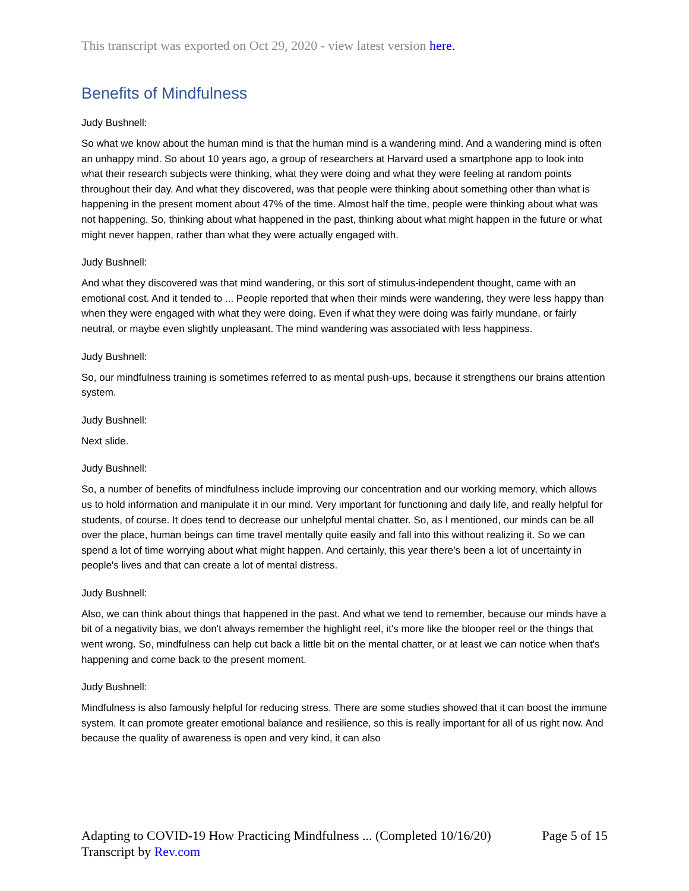This transcript was exported on Oct 29, 2020 - view latest version here.
Benefits of Mindfulness
Judy Bushnell:
So what we know about the human mind is that the human mind is a wandering mind. And a wandering mind is often an unhappy mind. So about 10 years ago, a group of researchers at Harvard used a smartphone app to look into what their research subjects were thinking, what they were doing and what they were feeling at random points throughout their day. And what they discovered, was that people were thinking about something other than what is happening in the present moment about 47% of the time. Almost half the time, people were thinking about what was not happening. So, thinking about what happened in the past, thinking about what might happen in the future or what might never happen, rather than what they were actually engaged with.
Judy Bushnell:
And what they discovered was that mind wandering, or this sort of stimulus-independent thought, came with an emotional cost. And it tended to ... People reported that when their minds were wandering, they were less happy than when they were engaged with what they were doing. Even if what they were doing was fairly mundane, or fairly neutral, or maybe even slightly unpleasant. The mind wandering was associated with less happiness.
Judy Bushnell:
So, our mindfulness training is sometimes referred to as mental push-ups, because it strengthens our brains attention system.
Judy Bushnell:
Next slide.
Judy Bushnell:
So, a number of benefits of mindfulness include improving our concentration and our working memory, which allows us to hold information and manipulate it in our mind. Very important for functioning and daily life, and really helpful for students, of course. It does tend to decrease our unhelpful mental chatter. So, as I mentioned, our minds can be all over the place, human beings can time travel mentally quite easily and fall into this without realizing it. So we can spend a lot of time worrying about what might happen. And certainly, this year there's been a lot of uncertainty in people's lives and that can create a lot of mental distress.
Judy Bushnell:
Also, we can think about things that happened in the past. And what we tend to remember, because our minds have a bit of a negativity bias, we don't always remember the highlight reel, it's more like the blooper reel or the things that went wrong. So, mindfulness can help cut back a little bit on the mental chatter, or at least we can notice when that's happening and come back to the present moment.
Judy Bushnell:
Mindfulness is also famously helpful for reducing stress. There are some studies showed that it can boost the immune system. It can promote greater emotional balance and resilience, so this is really important for all of us right now. And because the quality of awareness is open and very kind, it can also
Adapting to COVID-19 How Practicing Mindfulness ... (Completed 10/16/20)
Transcript by Rev.com
Page 5 of 15